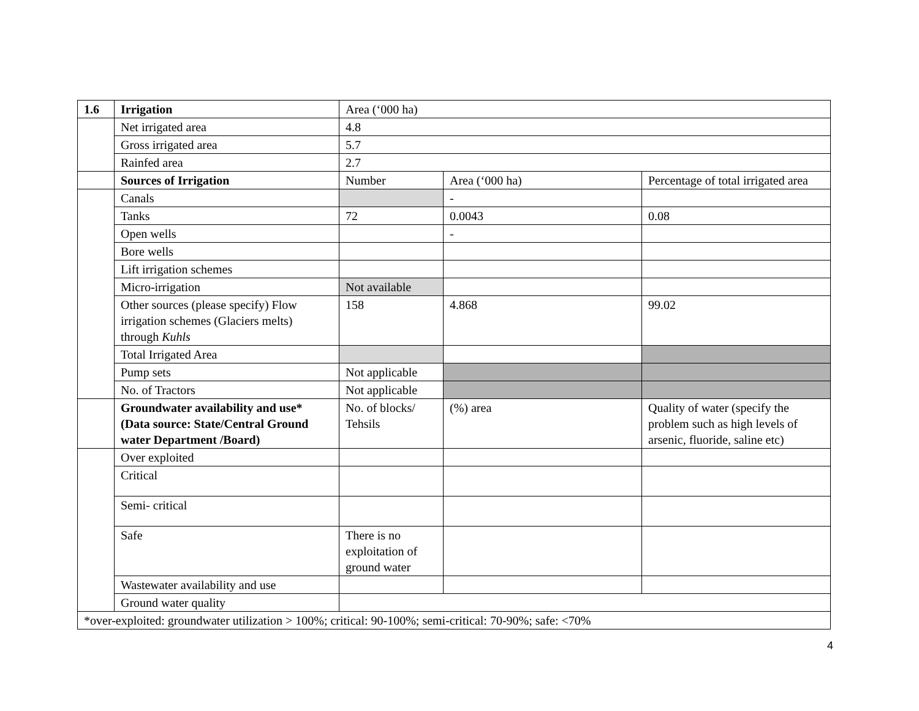| 1.6 | Irrigation | Area (‘000 ha) | | |
| | Net irrigated area | 4.8 | | |
| | Gross irrigated area | 5.7 | | |
| | Rainfed area | 2.7 | | |
| | Sources of Irrigation | Number | Area (‘000 ha) | Percentage of total irrigated area |
| | Canals | | - | |
| | Tanks | 72 | 0.0043 | 0.08 |
| | Open wells | | - | |
| | Bore wells | | | |
| | Lift irrigation schemes | | | |
| | Micro-irrigation | Not available | | |
| | Other sources (please specify) Flow irrigation schemes (Glaciers melts) through Kuhls | 158 | 4.868 | 99.02 |
| | Total Irrigated Area | | | |
| | Pump sets | Not applicable | | |
| | No. of Tractors | Not applicable | | |
| | Groundwater availability and use* (Data source: State/Central Ground water Department /Board) | No. of blocks/ Tehsils | (%) area | Quality of water (specify the problem such as high levels of arsenic, fluoride, saline etc) |
| | Over exploited | | | |
| | Critical | | | |
| | Semi- critical | | | |
| | Safe | There is no exploitation of ground water | | |
| | Wastewater availability and use | | | |
| | Ground water quality | | | |
| *over-exploited: groundwater utilization > 100%; critical: 90-100%; semi-critical: 70-90%; safe: <70% | | | | |
4